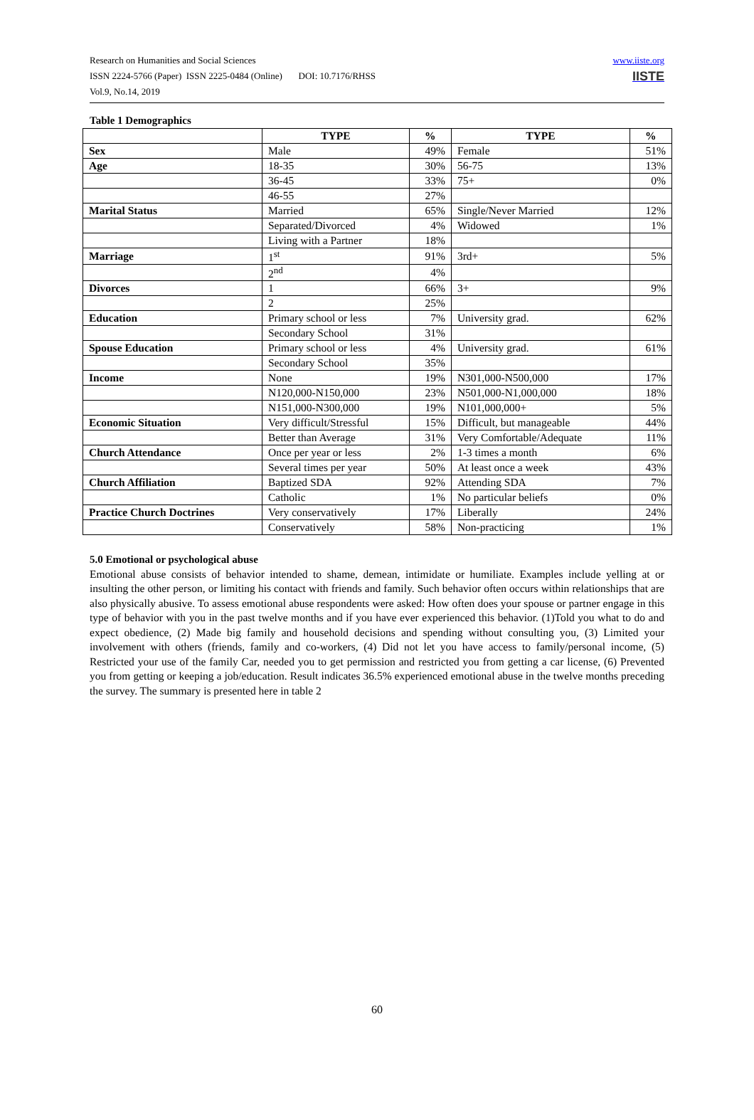Research on Humanities and Social Sciences
ISSN 2224-5766 (Paper) ISSN 2225-0484 (Online) DOI: 10.7176/RHSS
Vol.9, No.14, 2019
www.iiste.org
IISTE
Table 1 Demographics
| | TYPE | % | TYPE | % |
| --- | --- | --- | --- | --- |
| Sex | Male | 49% | Female | 51% |
| Age | 18-35 | 30% | 56-75 | 13% |
| | 36-45 | 33% | 75+ | 0% |
| | 46-55 | 27% | | |
| Marital Status | Married | 65% | Single/Never Married | 12% |
| | Separated/Divorced | 4% | Widowed | 1% |
| | Living with a Partner | 18% | | |
| Marriage | 1<sup>st</sup> | 91% | 3rd+ | 5% |
| | 2<sup>nd</sup> | 4% | | |
| Divorces | 1 | 66% | 3+ | 9% |
| | 2 | 25% | | |
| Education | Primary school or less | 7% | University grad. | 62% |
| | Secondary School | 31% | | |
| Spouse Education | Primary school or less | 4% | University grad. | 61% |
| | Secondary School | 35% | | |
| Income | None | 19% | N301,000-N500,000 | 17% |
| | N120,000-N150,000 | 23% | N501,000-N1,000,000 | 18% |
| | N151,000-N300,000 | 19% | N101,000,000+ | 5% |
| Economic Situation | Very difficult/Stressful | 15% | Difficult, but manageable | 44% |
| | Better than Average | 31% | Very Comfortable/Adequate | 11% |
| Church Attendance | Once per year or less | 2% | 1-3 times a month | 6% |
| | Several times per year | 50% | At least once a week | 43% |
| Church Affiliation | Baptized SDA | 92% | Attending SDA | 7% |
| | Catholic | 1% | No particular beliefs | 0% |
| Practice Church Doctrines | Very conservatively | 17% | Liberally | 24% |
| | Conservatively | 58% | Non-practicing | 1% |
5.0 Emotional or psychological abuse
Emotional abuse consists of behavior intended to shame, demean, intimidate or humiliate. Examples include yelling at or insulting the other person, or limiting his contact with friends and family. Such behavior often occurs within relationships that are also physically abusive. To assess emotional abuse respondents were asked: How often does your spouse or partner engage in this type of behavior with you in the past twelve months and if you have ever experienced this behavior. (1)Told you what to do and expect obedience, (2) Made big family and household decisions and spending without consulting you, (3) Limited your involvement with others (friends, family and co-workers, (4) Did not let you have access to family/personal income, (5) Restricted your use of the family Car, needed you to get permission and restricted you from getting a car license, (6) Prevented you from getting or keeping a job/education. Result indicates 36.5% experienced emotional abuse in the twelve months preceding the survey. The summary is presented here in table 2
60